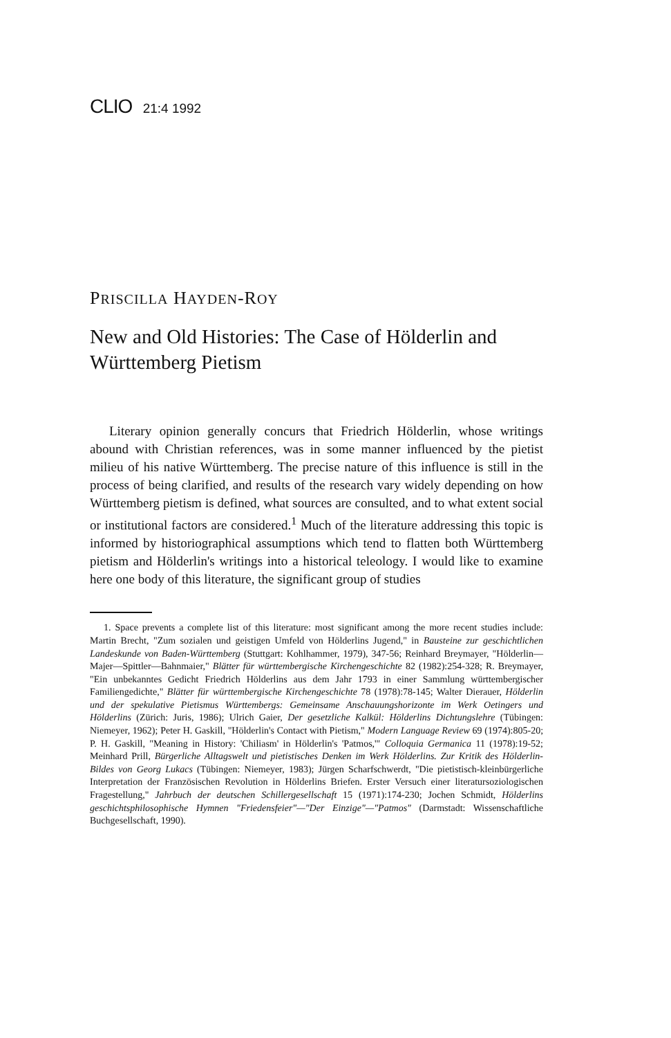CLIO 21:4 1992
PRISCILLA HAYDEN-ROY
New and Old Histories: The Case of Hölderlin and Württemberg Pietism
Literary opinion generally concurs that Friedrich Hölderlin, whose writings abound with Christian references, was in some manner influenced by the pietist milieu of his native Württemberg. The precise nature of this influence is still in the process of being clarified, and results of the research vary widely depending on how Württemberg pietism is defined, what sources are consulted, and to what extent social or institutional factors are considered.<sup>1</sup> Much of the literature addressing this topic is informed by historiographical assumptions which tend to flatten both Württemberg pietism and Hölderlin's writings into a historical teleology. I would like to examine here one body of this literature, the significant group of studies
1. Space prevents a complete list of this literature: most significant among the more recent studies include: Martin Brecht, "Zum sozialen und geistigen Umfeld von Hölderlins Jugend," in Bausteine zur geschichtlichen Landeskunde von Baden-Württemberg (Stuttgart: Kohlhammer, 1979), 347-56; Reinhard Breymayer, "Hölderlin—Majer—Spittler—Bahnmaier," Blätter für württembergische Kirchengeschichte 82 (1982):254-328; R. Breymayer, "Ein unbekanntes Gedicht Friedrich Hölderlins aus dem Jahr 1793 in einer Sammlung württembergischer Familiengedichte," Blätter für württembergische Kirchengeschichte 78 (1978):78-145; Walter Dierauer, Hölderlin und der spekulative Pietismus Württembergs: Gemeinsame Anschauungshorizonte im Werk Oetingers und Hölderlins (Zürich: Juris, 1986); Ulrich Gaier, Der gesetzliche Kalkül: Hölderlins Dichtungslehre (Tübingen: Niemeyer, 1962); Peter H. Gaskill, "Hölderlin's Contact with Pietism," Modern Language Review 69 (1974):805-20; P. H. Gaskill, "Meaning in History: 'Chiliasm' in Hölderlin's 'Patmos,'" Colloquia Germanica 11 (1978):19-52; Meinhard Prill, Bürgerliche Alltagswelt und pietistisches Denken im Werk Hölderlins. Zur Kritik des Hölderlin-Bildes von Georg Lukacs (Tübingen: Niemeyer, 1983); Jürgen Scharfschwerdt, "Die pietistisch-kleinbürgerliche Interpretation der Französischen Revolution in Hölderlins Briefen. Erster Versuch einer literatursoziologischen Fragestellung," Jahrbuch der deutschen Schillergesellschaft 15 (1971):174-230; Jochen Schmidt, Hölderlins geschichtsphilosophische Hymnen "Friedensfeier"—"Der Einzige"—"Patmos" (Darmstadt: Wissenschaftliche Buchgesellschaft, 1990).